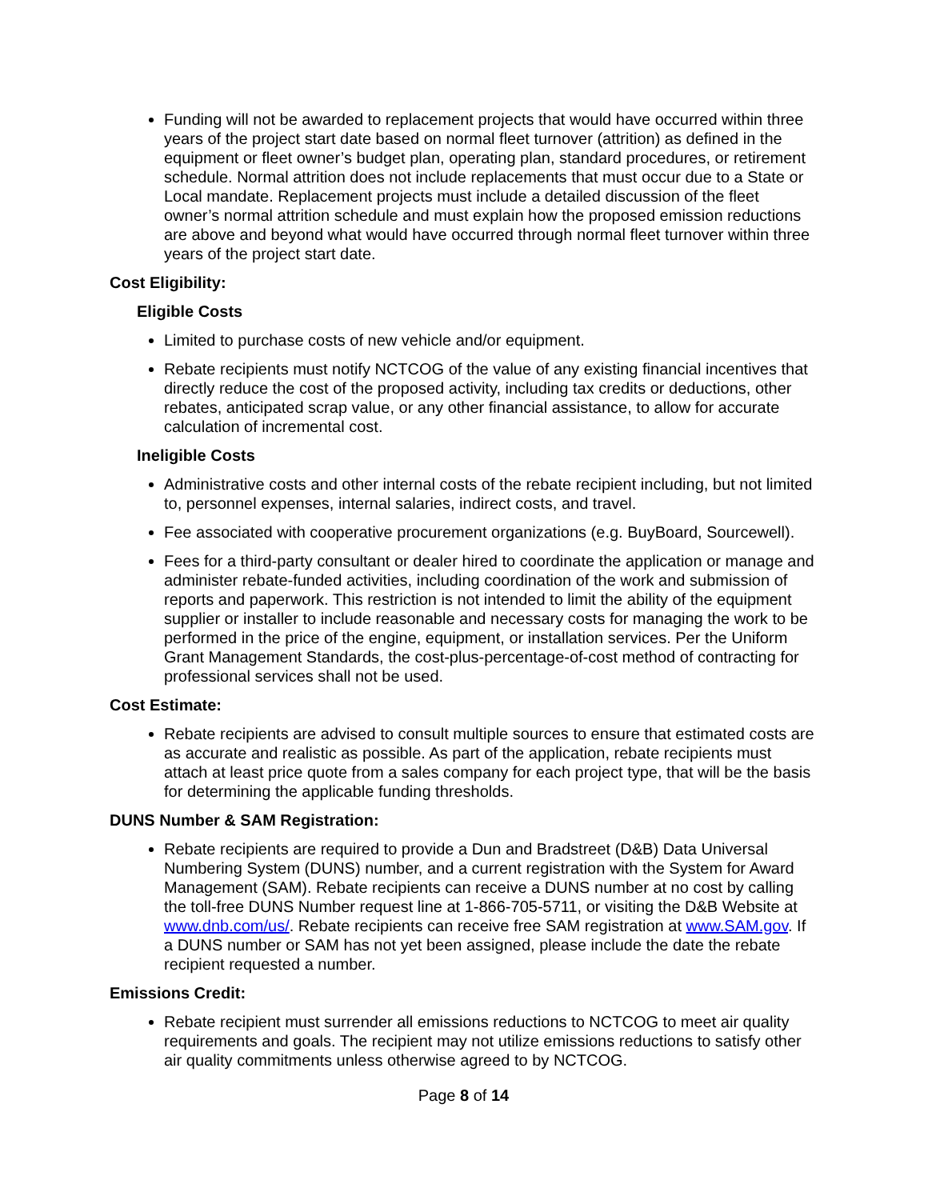Funding will not be awarded to replacement projects that would have occurred within three years of the project start date based on normal fleet turnover (attrition) as defined in the equipment or fleet owner’s budget plan, operating plan, standard procedures, or retirement schedule. Normal attrition does not include replacements that must occur due to a State or Local mandate. Replacement projects must include a detailed discussion of the fleet owner’s normal attrition schedule and must explain how the proposed emission reductions are above and beyond what would have occurred through normal fleet turnover within three years of the project start date.
Cost Eligibility:
Eligible Costs
Limited to purchase costs of new vehicle and/or equipment.
Rebate recipients must notify NCTCOG of the value of any existing financial incentives that directly reduce the cost of the proposed activity, including tax credits or deductions, other rebates, anticipated scrap value, or any other financial assistance, to allow for accurate calculation of incremental cost.
Ineligible Costs
Administrative costs and other internal costs of the rebate recipient including, but not limited to, personnel expenses, internal salaries, indirect costs, and travel.
Fee associated with cooperative procurement organizations (e.g. BuyBoard, Sourcewell).
Fees for a third-party consultant or dealer hired to coordinate the application or manage and administer rebate-funded activities, including coordination of the work and submission of reports and paperwork. This restriction is not intended to limit the ability of the equipment supplier or installer to include reasonable and necessary costs for managing the work to be performed in the price of the engine, equipment, or installation services. Per the Uniform Grant Management Standards, the cost-plus-percentage-of-cost method of contracting for professional services shall not be used.
Cost Estimate:
Rebate recipients are advised to consult multiple sources to ensure that estimated costs are as accurate and realistic as possible. As part of the application, rebate recipients must attach at least price quote from a sales company for each project type, that will be the basis for determining the applicable funding thresholds.
DUNS Number & SAM Registration:
Rebate recipients are required to provide a Dun and Bradstreet (D&B) Data Universal Numbering System (DUNS) number, and a current registration with the System for Award Management (SAM). Rebate recipients can receive a DUNS number at no cost by calling the toll-free DUNS Number request line at 1-866-705-5711, or visiting the D&B Website at www.dnb.com/us/. Rebate recipients can receive free SAM registration at www.SAM.gov. If a DUNS number or SAM has not yet been assigned, please include the date the rebate recipient requested a number.
Emissions Credit:
Rebate recipient must surrender all emissions reductions to NCTCOG to meet air quality requirements and goals. The recipient may not utilize emissions reductions to satisfy other air quality commitments unless otherwise agreed to by NCTCOG.
Page 8 of 14